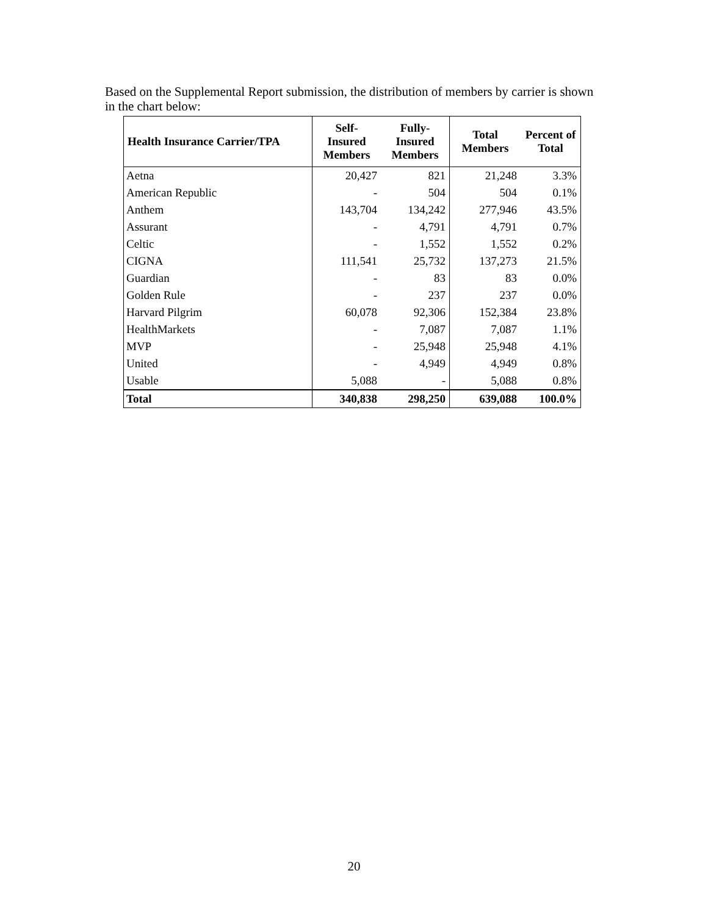Based on the Supplemental Report submission, the distribution of members by carrier is shown in the chart below:
| Health Insurance Carrier/TPA | Self- Insured Members | Fully- Insured Members | Total Members | Percent of Total |
| --- | --- | --- | --- | --- |
| Aetna | 20,427 | 821 | 21,248 | 3.3% |
| American Republic | - | 504 | 504 | 0.1% |
| Anthem | 143,704 | 134,242 | 277,946 | 43.5% |
| Assurant | - | 4,791 | 4,791 | 0.7% |
| Celtic | - | 1,552 | 1,552 | 0.2% |
| CIGNA | 111,541 | 25,732 | 137,273 | 21.5% |
| Guardian | - | 83 | 83 | 0.0% |
| Golden Rule | - | 237 | 237 | 0.0% |
| Harvard Pilgrim | 60,078 | 92,306 | 152,384 | 23.8% |
| HealthMarkets | - | 7,087 | 7,087 | 1.1% |
| MVP | - | 25,948 | 25,948 | 4.1% |
| United | - | 4,949 | 4,949 | 0.8% |
| Usable | 5,088 | - | 5,088 | 0.8% |
| Total | 340,838 | 298,250 | 639,088 | 100.0% |
20